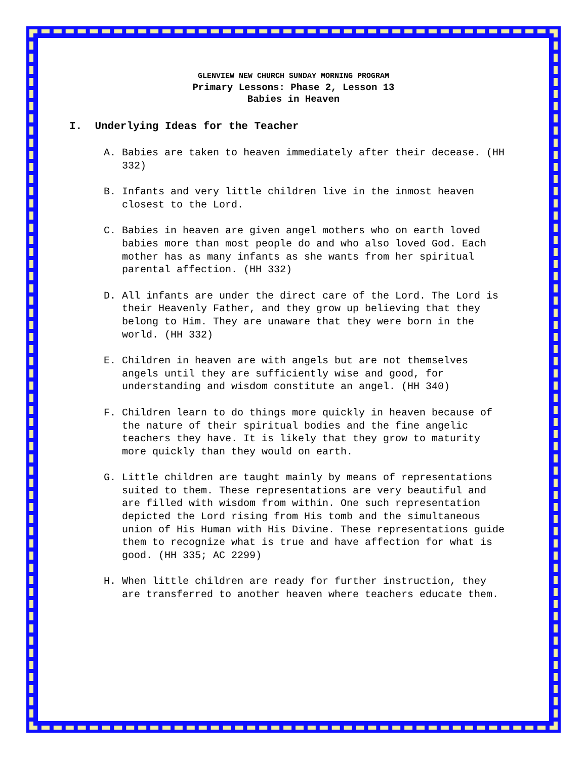GLENVIEW NEW CHURCH SUNDAY MORNING PROGRAM
Primary Lessons: Phase 2, Lesson 13
Babies in Heaven
I. Underlying Ideas for the Teacher
A. Babies are taken to heaven immediately after their decease. (HH 332)
B. Infants and very little children live in the inmost heaven closest to the Lord.
C. Babies in heaven are given angel mothers who on earth loved babies more than most people do and who also loved God. Each mother has as many infants as she wants from her spiritual parental affection. (HH 332)
D. All infants are under the direct care of the Lord. The Lord is their Heavenly Father, and they grow up believing that they belong to Him. They are unaware that they were born in the world. (HH 332)
E. Children in heaven are with angels but are not themselves angels until they are sufficiently wise and good, for understanding and wisdom constitute an angel. (HH 340)
F. Children learn to do things more quickly in heaven because of the nature of their spiritual bodies and the fine angelic teachers they have. It is likely that they grow to maturity more quickly than they would on earth.
G. Little children are taught mainly by means of representations suited to them. These representations are very beautiful and are filled with wisdom from within. One such representation depicted the Lord rising from His tomb and the simultaneous union of His Human with His Divine. These representations guide them to recognize what is true and have affection for what is good. (HH 335; AC 2299)
H. When little children are ready for further instruction, they are transferred to another heaven where teachers educate them.